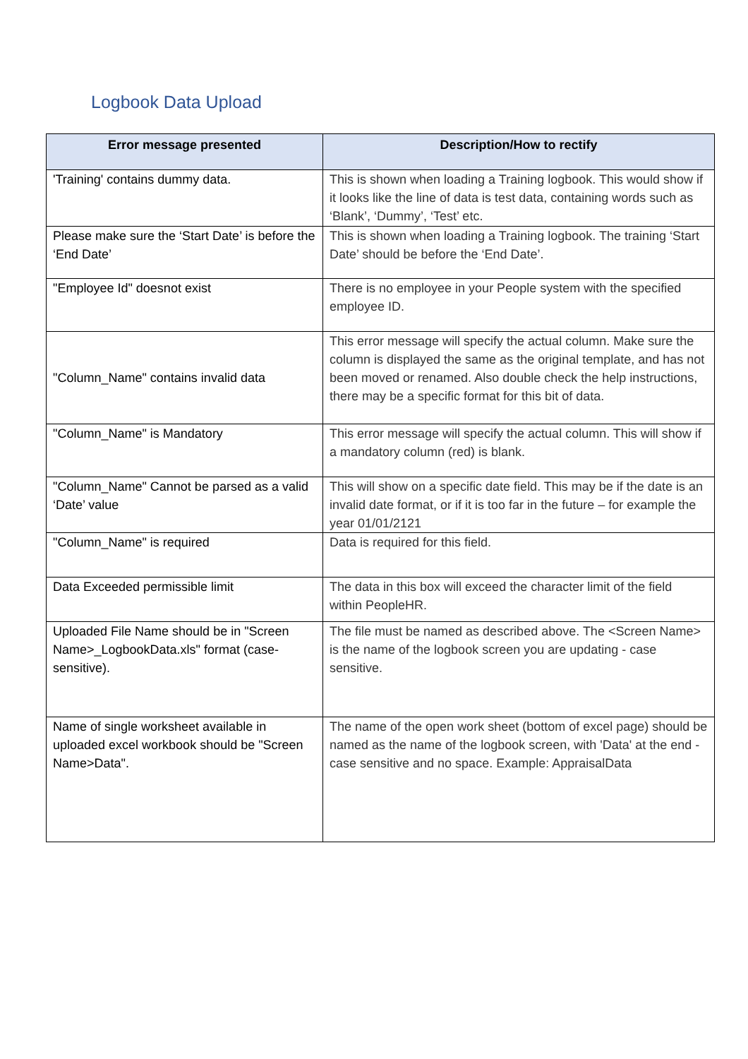Logbook Data Upload
| Error message presented | Description/How to rectify |
| --- | --- |
| 'Training' contains dummy data. | This is shown when loading a Training logbook. This would show if it looks like the line of data is test data, containing words such as ‘Blank’, ‘Dummy’, ‘Test’ etc. |
| Please make sure the ‘Start Date’ is before the ‘End Date’ | This is shown when loading a Training logbook. The training ‘Start Date’ should be before the ‘End Date’. |
| "Employee Id" doesnot exist | There is no employee in your People system with the specified employee ID. |
| "Column_Name" contains invalid data | This error message will specify the actual column. Make sure the column is displayed the same as the original template, and has not been moved or renamed. Also double check the help instructions, there may be a specific format for this bit of data. |
| "Column_Name" is Mandatory | This error message will specify the actual column. This will show if a mandatory column (red) is blank. |
| "Column_Name" Cannot be parsed as a valid ‘Date’ value | This will show on a specific date field. This may be if the date is an invalid date format, or if it is too far in the future – for example the year 01/01/2121 |
| "Column_Name" is required | Data is required for this field. |
| Data Exceeded permissible limit | The data in this box will exceed the character limit of the field within PeopleHR. |
| Uploaded File Name should be in "Screen Name>_LogbookData.xls" format (case-sensitive). | The file must be named as described above. The <Screen Name> is the name of the logbook screen you are updating - case sensitive. |
| Name of single worksheet available in uploaded excel workbook should be "Screen Name>Data". | The name of the open work sheet (bottom of excel page) should be named as the name of the logbook screen, with 'Data' at the end - case sensitive and no space. Example: AppraisalData |